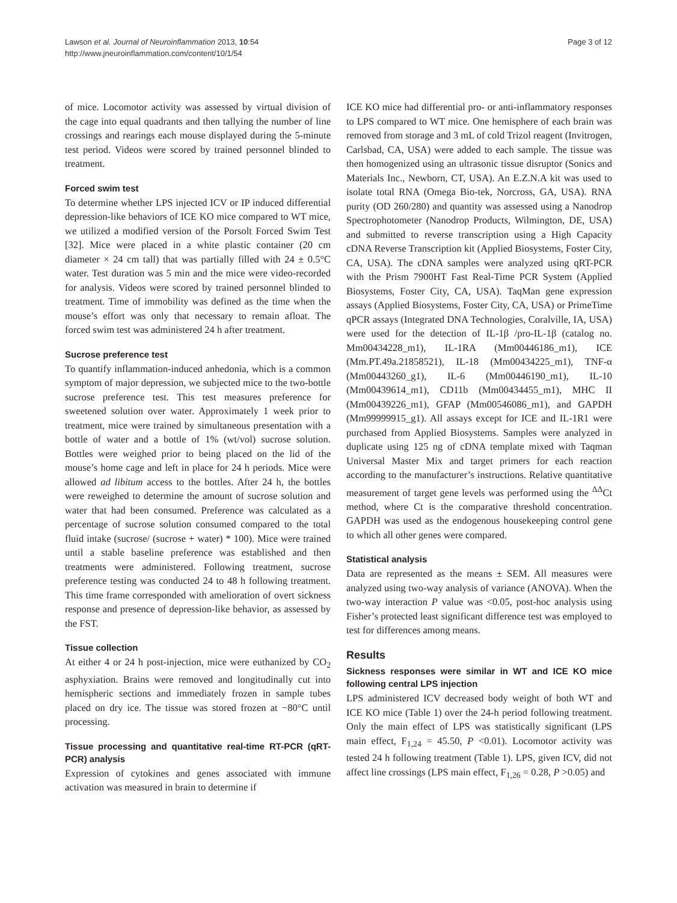Lawson et al. Journal of Neuroinflammation 2013, 10:54
http://www.jneuroinflammation.com/content/10/1/54
Page 3 of 12
of mice. Locomotor activity was assessed by virtual division of the cage into equal quadrants and then tallying the number of line crossings and rearings each mouse displayed during the 5-minute test period. Videos were scored by trained personnel blinded to treatment.
Forced swim test
To determine whether LPS injected ICV or IP induced differential depression-like behaviors of ICE KO mice compared to WT mice, we utilized a modified version of the Porsolt Forced Swim Test [32]. Mice were placed in a white plastic container (20 cm diameter × 24 cm tall) that was partially filled with 24 ± 0.5°C water. Test duration was 5 min and the mice were video-recorded for analysis. Videos were scored by trained personnel blinded to treatment. Time of immobility was defined as the time when the mouse’s effort was only that necessary to remain afloat. The forced swim test was administered 24 h after treatment.
Sucrose preference test
To quantify inflammation-induced anhedonia, which is a common symptom of major depression, we subjected mice to the two-bottle sucrose preference test. This test measures preference for sweetened solution over water. Approximately 1 week prior to treatment, mice were trained by simultaneous presentation with a bottle of water and a bottle of 1% (wt/vol) sucrose solution. Bottles were weighed prior to being placed on the lid of the mouse’s home cage and left in place for 24 h periods. Mice were allowed ad libitum access to the bottles. After 24 h, the bottles were reweighed to determine the amount of sucrose solution and water that had been consumed. Preference was calculated as a percentage of sucrose solution consumed compared to the total fluid intake (sucrose/ (sucrose + water) * 100). Mice were trained until a stable baseline preference was established and then treatments were administered. Following treatment, sucrose preference testing was conducted 24 to 48 h following treatment. This time frame corresponded with amelioration of overt sickness response and presence of depression-like behavior, as assessed by the FST.
Tissue collection
At either 4 or 24 h post-injection, mice were euthanized by CO<sub>2</sub> asphyxiation. Brains were removed and longitudinally cut into hemispheric sections and immediately frozen in sample tubes placed on dry ice. The tissue was stored frozen at −80°C until processing.
Tissue processing and quantitative real-time RT-PCR (qRT-PCR) analysis
Expression of cytokines and genes associated with immune activation was measured in brain to determine if
ICE KO mice had differential pro- or anti-inflammatory responses to LPS compared to WT mice. One hemisphere of each brain was removed from storage and 3 mL of cold Trizol reagent (Invitrogen, Carlsbad, CA, USA) were added to each sample. The tissue was then homogenized using an ultrasonic tissue disruptor (Sonics and Materials Inc., Newborn, CT, USA). An E.Z.N.A kit was used to isolate total RNA (Omega Bio-tek, Norcross, GA, USA). RNA purity (OD 260/280) and quantity was assessed using a Nanodrop Spectrophotometer (Nanodrop Products, Wilmington, DE, USA) and submitted to reverse transcription using a High Capacity cDNA Reverse Transcription kit (Applied Biosystems, Foster City, CA, USA). The cDNA samples were analyzed using qRT-PCR with the Prism 7900HT Fast Real-Time PCR System (Applied Biosystems, Foster City, CA, USA). TaqMan gene expression assays (Applied Biosystems, Foster City, CA, USA) or PrimeTime qPCR assays (Integrated DNA Technologies, Coralville, IA, USA) were used for the detection of IL-1β /pro-IL-1β (catalog no. Mm00434228_m1), IL-1RA (Mm00446186_m1), ICE (Mm.PT.49a.21858521), IL-18 (Mm00434225_m1), TNF-α (Mm00443260_g1), IL-6 (Mm00446190_m1), IL-10 (Mm00439614_m1), CD11b (Mm00434455_m1), MHC II (Mm00439226_m1), GFAP (Mm00546086_m1), and GAPDH (Mm99999915_g1). All assays except for ICE and IL-1R1 were purchased from Applied Biosystems. Samples were analyzed in duplicate using 125 ng of cDNA template mixed with Taqman Universal Master Mix and target primers for each reaction according to the manufacturer’s instructions. Relative quantitative measurement of target gene levels was performed using the <sup>ΔΔ</sup>Ct method, where Ct is the comparative threshold concentration. GAPDH was used as the endogenous housekeeping control gene to which all other genes were compared.
Statistical analysis
Data are represented as the means ± SEM. All measures were analyzed using two-way analysis of variance (ANOVA). When the two-way interaction P value was <0.05, post-hoc analysis using Fisher’s protected least significant difference test was employed to test for differences among means.
Results
Sickness responses were similar in WT and ICE KO mice following central LPS injection
LPS administered ICV decreased body weight of both WT and ICE KO mice (Table 1) over the 24-h period following treatment. Only the main effect of LPS was statistically significant (LPS main effect, F<sub>1,24</sub> = 45.50, P <0.01). Locomotor activity was tested 24 h following treatment (Table 1). LPS, given ICV, did not affect line crossings (LPS main effect, F<sub>1,26</sub> = 0.28, P >0.05) and